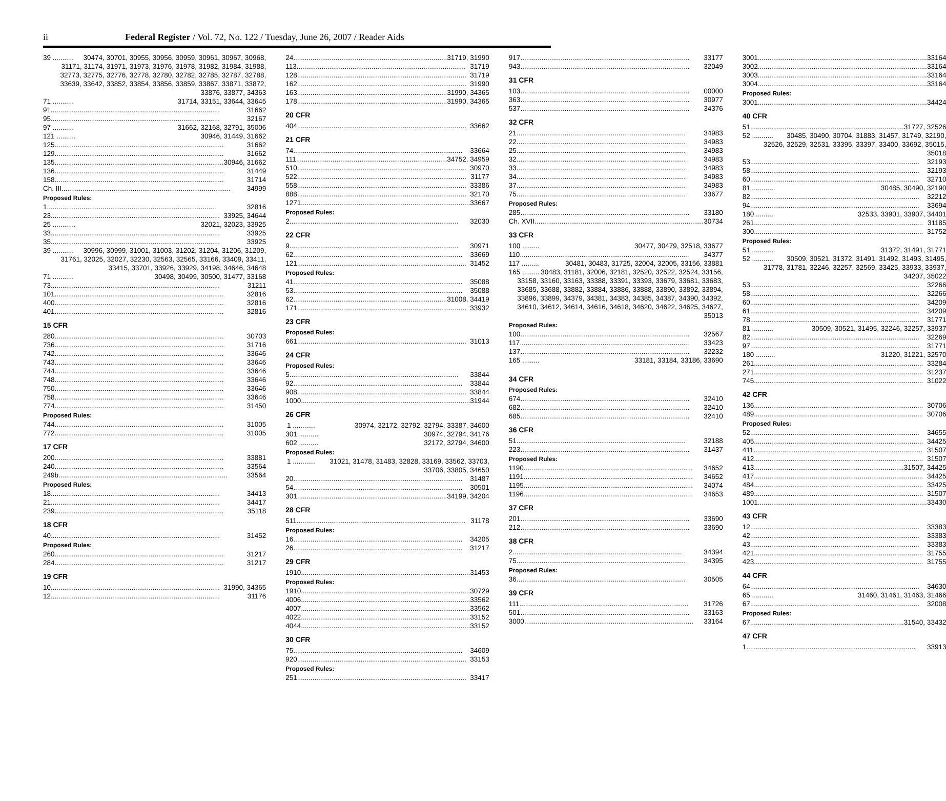ii Federal Register / Vol. 72, No. 122 / Tuesday, June 26, 2007 / Reader Aids
39 ........... 30474, 30701, 30955, 30956, 30959, 30961, 30967, 30968, 31171, 31174, 31971, 31973, 31976, 31978, 31982, 31984, 31988, 32773, 32775, 32776, 32778, 32780, 32782, 32785, 32787, 32788, 33639, 33642, 33852, 33854, 33856, 33859, 33867, 33871, 33872, 33876, 33877, 34363
71 ........... 31714, 33151, 33644, 33645
91 31662
95 32167
97 ........... 31662, 32168, 32791, 35006
121 .......... 30946, 31449, 31662
125 31662
129 31662
135 30946, 31662
136 31449
158 31714
Ch. III 34999
Proposed Rules:
1 32816
23 33925, 34644
25 ............ 32021, 32023, 33925
33 33925
35 33925
39 ........... 30996, 30999, 31001, 31003, 31202, 31204, 31206, 31209, 31761, 32025, 32027, 32230, 32563, 32565, 33166, 33409, 33411, 33415, 33701, 33926, 33929, 34198, 34646, 34648
71 ........... 30498, 30499, 30500, 31477, 33168
73 31211
101 32816
400 32816
401 32816
15 CFR
280 30703
736 31716
742 33646
743 33646
744 33646
748 33646
750 33646
758 33646
774 31450
Proposed Rules:
744 31005
772 31005
17 CFR
200 33881
240 33564
249b 33564
Proposed Rules:
18 34413
21 34417
239 35118
18 CFR
40 31452
Proposed Rules:
260 31217
284 31217
19 CFR
10 31990, 34365
12 31176
24 31719, 31990
113 31719
128 31719
162 31990
163 31990, 34365
178 31990, 34365
20 CFR
404 33662
21 CFR
74 33664
111 34752, 34959
510 30970
522 31177
558 33386
888 32170
1271 33667
Proposed Rules:
2 32030
22 CFR
9 30971
62 33669
121 31452
Proposed Rules:
41 35088
53 35088
62 31008, 34419
171 33932
23 CFR
Proposed Rules:
661 31013
24 CFR
Proposed Rules:
5 33844
92 33844
908 33844
1000 31944
26 CFR
1 ............ 30974, 32172, 32792, 32794, 33387, 34600
301 .......... 30974, 32794, 34176
602 .......... 32172, 32794, 34600
Proposed Rules:
1 ............ 31021, 31478, 31483, 32828, 33169, 33562, 33703, 33706, 33805, 34650
20 31487
54 30501
301 34199, 34204
28 CFR
511 31178
Proposed Rules:
16 34205
26 31217
29 CFR
1910 31453
Proposed Rules:
1910 30729
4006 33562
4007 33562
4022 33152
4044 33152
30 CFR
75 34609
920 33153
Proposed Rules:
251 33417
917 33177
943 32049
31 CFR
103 00000
363 30977
537 34376
32 CFR
21 34983
22 34983
25 34983
32 34983
33 34983
34 34983
37 34983
75 33677
Proposed Rules:
285 33180
Ch. XVII 30734
33 CFR
100 ......... 30477, 30479, 32518, 33677
110 34377
117 ......... 30481, 30483, 31725, 32004, 32005, 33156, 33881
165 ......... 30483, 31181, 32006, 32181, 32520, 32522, 32524, 33156, 33158, 33160, 33163, 33388, 33391, 33393, 33679, 33681, 33683, 33685, 33688, 33882, 33884, 33886, 33888, 33890, 33892, 33894, 33896, 33899, 34379, 34381, 34383, 34385, 34387, 34390, 34392, 34610, 34612, 34614, 34616, 34618, 34620, 34622, 34625, 34627, 35013
Proposed Rules:
100 32567
117 33423
137 32232
165 ......... 33181, 33184, 33186, 33690
34 CFR
Proposed Rules:
674 32410
682 32410
685 32410
36 CFR
51 32188
223 31437
Proposed Rules:
1190 34652
1191 34652
1195 34074
1196 34653
37 CFR
201 33690
212 33690
38 CFR
2 34394
75 34395
Proposed Rules:
36 30505
39 CFR
111 31726
501 33163
3000 33164
3001 33164
3002 33164
3003 33164
3004 33164
Proposed Rules:
3001 34424
40 CFR
51 31727, 32526
52 ........... 30485, 30490, 30704, 31883, 31457, 31749, 32190, 32526, 32529, 32531, 33395, 33397, 33400, 33692, 35015, 35018
53 32193
58 32193
60 32710
81 ............ 30485, 30490, 32190
82 32212
94 33694
180 ......... 32533, 33901, 33907, 34401
261 31185
300 31752
Proposed Rules:
51 ............ 31372, 31491, 31771
52 ........... 30509, 30521, 31372, 31491, 31492, 31493, 31495, 31778, 31781, 32246, 32257, 32569, 33425, 33933, 33937, 34207, 35022
53 32266
58 32266
60 34209
61 34209
78 31771
81 ........... 30509, 30521, 31495, 32246, 32257, 33937
82 32269
97 31771
180 .......... 31220, 31221, 32570
261 33284
271 31237
745 31022
42 CFR
136 30706
489 30706
Proposed Rules:
52 34655
405 34425
411 31507
412 31507
413 31507, 34425
417 34425
484 33425
489 31507
1001 33430
43 CFR
12 33383
42 33383
43 33383
421 31755
423 31755
44 CFR
64 34630
65 ........... 31460, 31461, 31463, 31466
67 32008
Proposed Rules:
67 31540, 33432
47 CFR
1 33913